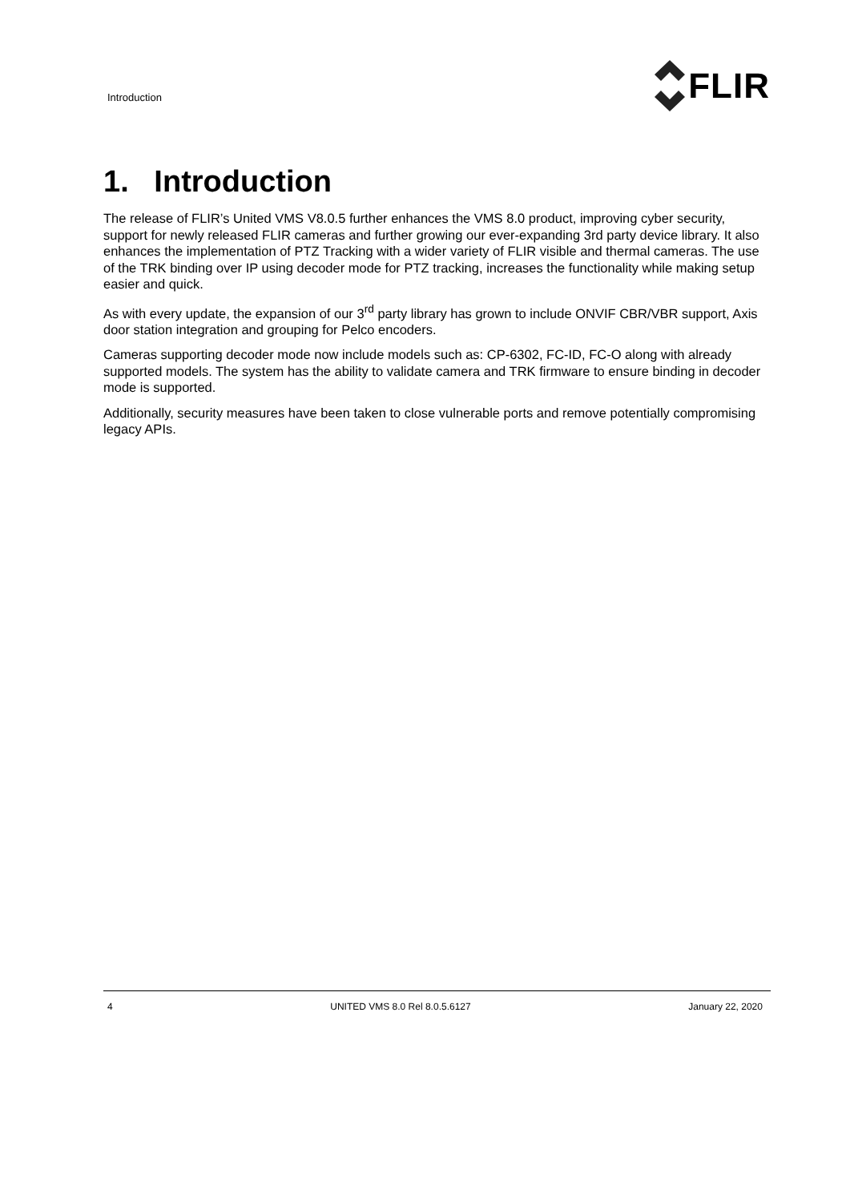Introduction
FLIR
1. Introduction
The release of FLIR’s United VMS V8.0.5 further enhances the VMS 8.0 product, improving cyber security, support for newly released FLIR cameras and further growing our ever-expanding 3rd party device library. It also enhances the implementation of PTZ Tracking with a wider variety of FLIR visible and thermal cameras. The use of the TRK binding over IP using decoder mode for PTZ tracking, increases the functionality while making setup easier and quick.
As with every update, the expansion of our 3<sup>rd</sup> party library has grown to include ONVIF CBR/VBR support, Axis door station integration and grouping for Pelco encoders.
Cameras supporting decoder mode now include models such as: CP-6302, FC-ID, FC-O along with already supported models. The system has the ability to validate camera and TRK firmware to ensure binding in decoder mode is supported.
Additionally, security measures have been taken to close vulnerable ports and remove potentially compromising legacy APIs.
4 UNITED VMS 8.0 Rel 8.0.5.6127 January 22, 2020